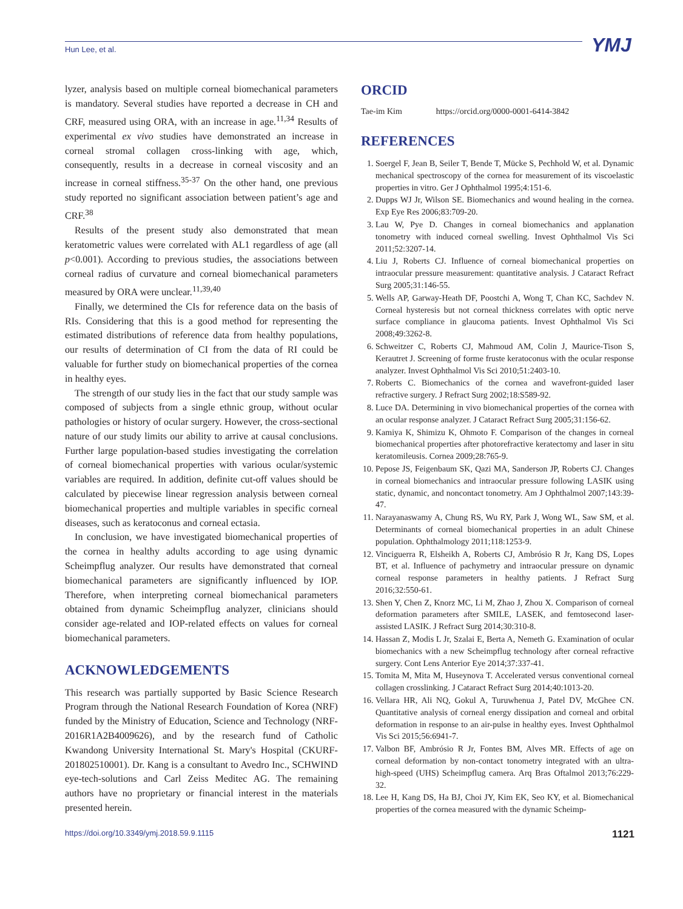Hun Lee, et al. YMJ
lyzer, analysis based on multiple corneal biomechanical parameters is mandatory. Several studies have reported a decrease in CH and CRF, measured using ORA, with an increase in age.<sup>11,34</sup> Results of experimental ex vivo studies have demonstrated an increase in corneal stromal collagen cross-linking with age, which, consequently, results in a decrease in corneal viscosity and an increase in corneal stiffness.<sup>35-37</sup> On the other hand, one previous study reported no significant association between patient’s age and CRF.<sup>38</sup>
Results of the present study also demonstrated that mean keratometric values were correlated with AL1 regardless of age (all p<0.001). According to previous studies, the associations between corneal radius of curvature and corneal biomechanical parameters measured by ORA were unclear.<sup>11,39,40</sup>
Finally, we determined the CIs for reference data on the basis of RIs. Considering that this is a good method for representing the estimated distributions of reference data from healthy populations, our results of determination of CI from the data of RI could be valuable for further study on biomechanical properties of the cornea in healthy eyes.
The strength of our study lies in the fact that our study sample was composed of subjects from a single ethnic group, without ocular pathologies or history of ocular surgery. However, the cross-sectional nature of our study limits our ability to arrive at causal conclusions. Further large population-based studies investigating the correlation of corneal biomechanical properties with various ocular/systemic variables are required. In addition, definite cut-off values should be calculated by piecewise linear regression analysis between corneal biomechanical properties and multiple variables in specific corneal diseases, such as keratoconus and corneal ectasia.
In conclusion, we have investigated biomechanical properties of the cornea in healthy adults according to age using dynamic Scheimpflug analyzer. Our results have demonstrated that corneal biomechanical parameters are significantly influenced by IOP. Therefore, when interpreting corneal biomechanical parameters obtained from dynamic Scheimpflug analyzer, clinicians should consider age-related and IOP-related effects on values for corneal biomechanical parameters.
ACKNOWLEDGEMENTS
This research was partially supported by Basic Science Research Program through the National Research Foundation of Korea (NRF) funded by the Ministry of Education, Science and Technology (NRF-2016R1A2B4009626), and by the research fund of Catholic Kwandong University International St. Mary's Hospital (CKURF-201802510001). Dr. Kang is a consultant to Avedro Inc., SCHWIND eye-tech-solutions and Carl Zeiss Meditec AG. The remaining authors have no proprietary or financial interest in the materials presented herein.
ORCID
Tae-im Kim https://orcid.org/0000-0001-6414-3842
REFERENCES
1. Soergel F, Jean B, Seiler T, Bende T, Mücke S, Pechhold W, et al. Dynamic mechanical spectroscopy of the cornea for measurement of its viscoelastic properties in vitro. Ger J Ophthalmol 1995;4:151-6.
2. Dupps WJ Jr, Wilson SE. Biomechanics and wound healing in the cornea. Exp Eye Res 2006;83:709-20.
3. Lau W, Pye D. Changes in corneal biomechanics and applanation tonometry with induced corneal swelling. Invest Ophthalmol Vis Sci 2011;52:3207-14.
4. Liu J, Roberts CJ. Influence of corneal biomechanical properties on intraocular pressure measurement: quantitative analysis. J Cataract Refract Surg 2005;31:146-55.
5. Wells AP, Garway-Heath DF, Poostchi A, Wong T, Chan KC, Sachdev N. Corneal hysteresis but not corneal thickness correlates with optic nerve surface compliance in glaucoma patients. Invest Ophthalmol Vis Sci 2008;49:3262-8.
6. Schweitzer C, Roberts CJ, Mahmoud AM, Colin J, Maurice-Tison S, Kerautret J. Screening of forme fruste keratoconus with the ocular response analyzer. Invest Ophthalmol Vis Sci 2010;51:2403-10.
7. Roberts C. Biomechanics of the cornea and wavefront-guided laser refractive surgery. J Refract Surg 2002;18:S589-92.
8. Luce DA. Determining in vivo biomechanical properties of the cornea with an ocular response analyzer. J Cataract Refract Surg 2005;31:156-62.
9. Kamiya K, Shimizu K, Ohmoto F. Comparison of the changes in corneal biomechanical properties after photorefractive keratectomy and laser in situ keratomileusis. Cornea 2009;28:765-9.
10. Pepose JS, Feigenbaum SK, Qazi MA, Sanderson JP, Roberts CJ. Changes in corneal biomechanics and intraocular pressure following LASIK using static, dynamic, and noncontact tonometry. Am J Ophthalmol 2007;143:39-47.
11. Narayanaswamy A, Chung RS, Wu RY, Park J, Wong WL, Saw SM, et al. Determinants of corneal biomechanical properties in an adult Chinese population. Ophthalmology 2011;118:1253-9.
12. Vinciguerra R, Elsheikh A, Roberts CJ, Ambrósio R Jr, Kang DS, Lopes BT, et al. Influence of pachymetry and intraocular pressure on dynamic corneal response parameters in healthy patients. J Refract Surg 2016;32:550-61.
13. Shen Y, Chen Z, Knorz MC, Li M, Zhao J, Zhou X. Comparison of corneal deformation parameters after SMILE, LASEK, and femtosecond laser-assisted LASIK. J Refract Surg 2014;30:310-8.
14. Hassan Z, Modis L Jr, Szalai E, Berta A, Nemeth G. Examination of ocular biomechanics with a new Scheimpflug technology after corneal refractive surgery. Cont Lens Anterior Eye 2014;37:337-41.
15. Tomita M, Mita M, Huseynova T. Accelerated versus conventional corneal collagen crosslinking. J Cataract Refract Surg 2014;40:1013-20.
16. Vellara HR, Ali NQ, Gokul A, Turuwhenua J, Patel DV, McGhee CN. Quantitative analysis of corneal energy dissipation and corneal and orbital deformation in response to an air-pulse in healthy eyes. Invest Ophthalmol Vis Sci 2015;56:6941-7.
17. Valbon BF, Ambrósio R Jr, Fontes BM, Alves MR. Effects of age on corneal deformation by non-contact tonometry integrated with an ultra-high-speed (UHS) Scheimpflug camera. Arq Bras Oftalmol 2013;76:229-32.
18. Lee H, Kang DS, Ha BJ, Choi JY, Kim EK, Seo KY, et al. Biomechanical properties of the cornea measured with the dynamic Scheimp-
https://doi.org/10.3349/ymj.2018.59.9.1115 1121